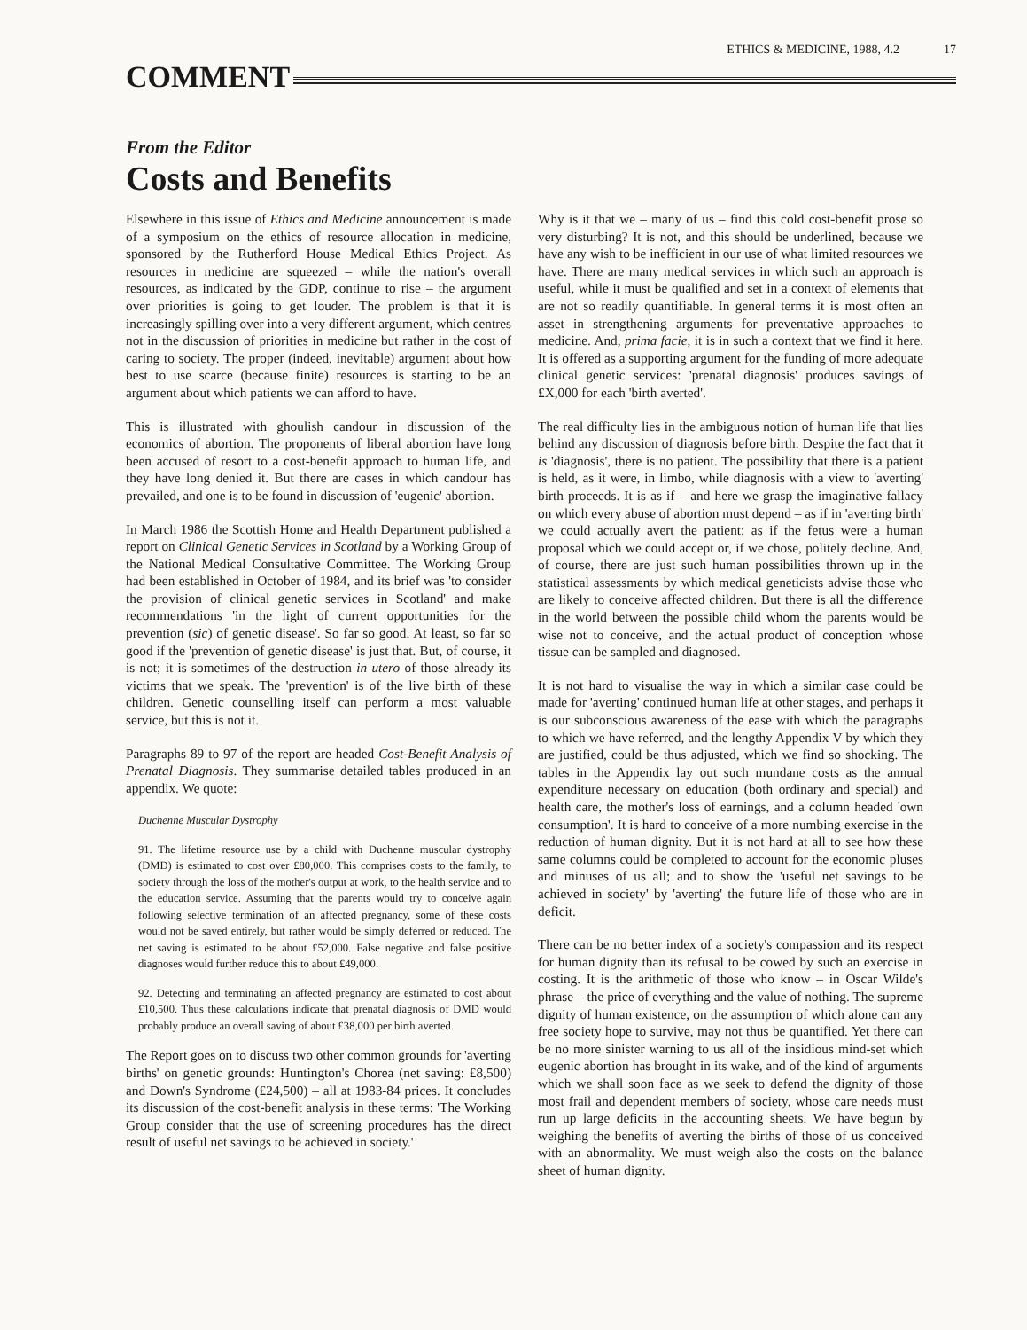ETHICS & MEDICINE, 1988, 4.2 17
COMMENT
From the Editor
Costs and Benefits
Elsewhere in this issue of Ethics and Medicine announcement is made of a symposium on the ethics of resource allocation in medicine, sponsored by the Rutherford House Medical Ethics Project. As resources in medicine are squeezed – while the nation's overall resources, as indicated by the GDP, continue to rise – the argument over priorities is going to get louder. The problem is that it is increasingly spilling over into a very different argument, which centres not in the discussion of priorities in medicine but rather in the cost of caring to society. The proper (indeed, inevitable) argument about how best to use scarce (because finite) resources is starting to be an argument about which patients we can afford to have.
This is illustrated with ghoulish candour in discussion of the economics of abortion. The proponents of liberal abortion have long been accused of resort to a cost-benefit approach to human life, and they have long denied it. But there are cases in which candour has prevailed, and one is to be found in discussion of 'eugenic' abortion.
In March 1986 the Scottish Home and Health Department published a report on Clinical Genetic Services in Scotland by a Working Group of the National Medical Consultative Committee. The Working Group had been established in October of 1984, and its brief was 'to consider the provision of clinical genetic services in Scotland' and make recommendations 'in the light of current opportunities for the prevention (sic) of genetic disease'. So far so good. At least, so far so good if the 'prevention of genetic disease' is just that. But, of course, it is not; it is sometimes of the destruction in utero of those already its victims that we speak. The 'prevention' is of the live birth of these children. Genetic counselling itself can perform a most valuable service, but this is not it.
Paragraphs 89 to 97 of the report are headed Cost-Benefit Analysis of Prenatal Diagnosis. They summarise detailed tables produced in an appendix. We quote:
Duchenne Muscular Dystrophy
91. The lifetime resource use by a child with Duchenne muscular dystrophy (DMD) is estimated to cost over £80,000. This comprises costs to the family, to society through the loss of the mother's output at work, to the health service and to the education service. Assuming that the parents would try to conceive again following selective termination of an affected pregnancy, some of these costs would not be saved entirely, but rather would be simply deferred or reduced. The net saving is estimated to be about £52,000. False negative and false positive diagnoses would further reduce this to about £49,000.
92. Detecting and terminating an affected pregnancy are estimated to cost about £10,500. Thus these calculations indicate that prenatal diagnosis of DMD would probably produce an overall saving of about £38,000 per birth averted.
The Report goes on to discuss two other common grounds for 'averting births' on genetic grounds: Huntington's Chorea (net saving: £8,500) and Down's Syndrome (£24,500) – all at 1983-84 prices. It concludes its discussion of the cost-benefit analysis in these terms: 'The Working Group consider that the use of screening procedures has the direct result of useful net savings to be achieved in society.'
Why is it that we – many of us – find this cold cost-benefit prose so very disturbing? It is not, and this should be underlined, because we have any wish to be inefficient in our use of what limited resources we have. There are many medical services in which such an approach is useful, while it must be qualified and set in a context of elements that are not so readily quantifiable. In general terms it is most often an asset in strengthening arguments for preventative approaches to medicine. And, prima facie, it is in such a context that we find it here. It is offered as a supporting argument for the funding of more adequate clinical genetic services: 'prenatal diagnosis' produces savings of £X,000 for each 'birth averted'.
The real difficulty lies in the ambiguous notion of human life that lies behind any discussion of diagnosis before birth. Despite the fact that it is 'diagnosis', there is no patient. The possibility that there is a patient is held, as it were, in limbo, while diagnosis with a view to 'averting' birth proceeds. It is as if – and here we grasp the imaginative fallacy on which every abuse of abortion must depend – as if in 'averting birth' we could actually avert the patient; as if the fetus were a human proposal which we could accept or, if we chose, politely decline. And, of course, there are just such human possibilities thrown up in the statistical assessments by which medical geneticists advise those who are likely to conceive affected children. But there is all the difference in the world between the possible child whom the parents would be wise not to conceive, and the actual product of conception whose tissue can be sampled and diagnosed.
It is not hard to visualise the way in which a similar case could be made for 'averting' continued human life at other stages, and perhaps it is our subconscious awareness of the ease with which the paragraphs to which we have referred, and the lengthy Appendix V by which they are justified, could be thus adjusted, which we find so shocking. The tables in the Appendix lay out such mundane costs as the annual expenditure necessary on education (both ordinary and special) and health care, the mother's loss of earnings, and a column headed 'own consumption'. It is hard to conceive of a more numbing exercise in the reduction of human dignity. But it is not hard at all to see how these same columns could be completed to account for the economic pluses and minuses of us all; and to show the 'useful net savings to be achieved in society' by 'averting' the future life of those who are in deficit.
There can be no better index of a society's compassion and its respect for human dignity than its refusal to be cowed by such an exercise in costing. It is the arithmetic of those who know – in Oscar Wilde's phrase – the price of everything and the value of nothing. The supreme dignity of human existence, on the assumption of which alone can any free society hope to survive, may not thus be quantified. Yet there can be no more sinister warning to us all of the insidious mind-set which eugenic abortion has brought in its wake, and of the kind of arguments which we shall soon face as we seek to defend the dignity of those most frail and dependent members of society, whose care needs must run up large deficits in the accounting sheets. We have begun by weighing the benefits of averting the births of those of us conceived with an abnormality. We must weigh also the costs on the balance sheet of human dignity.